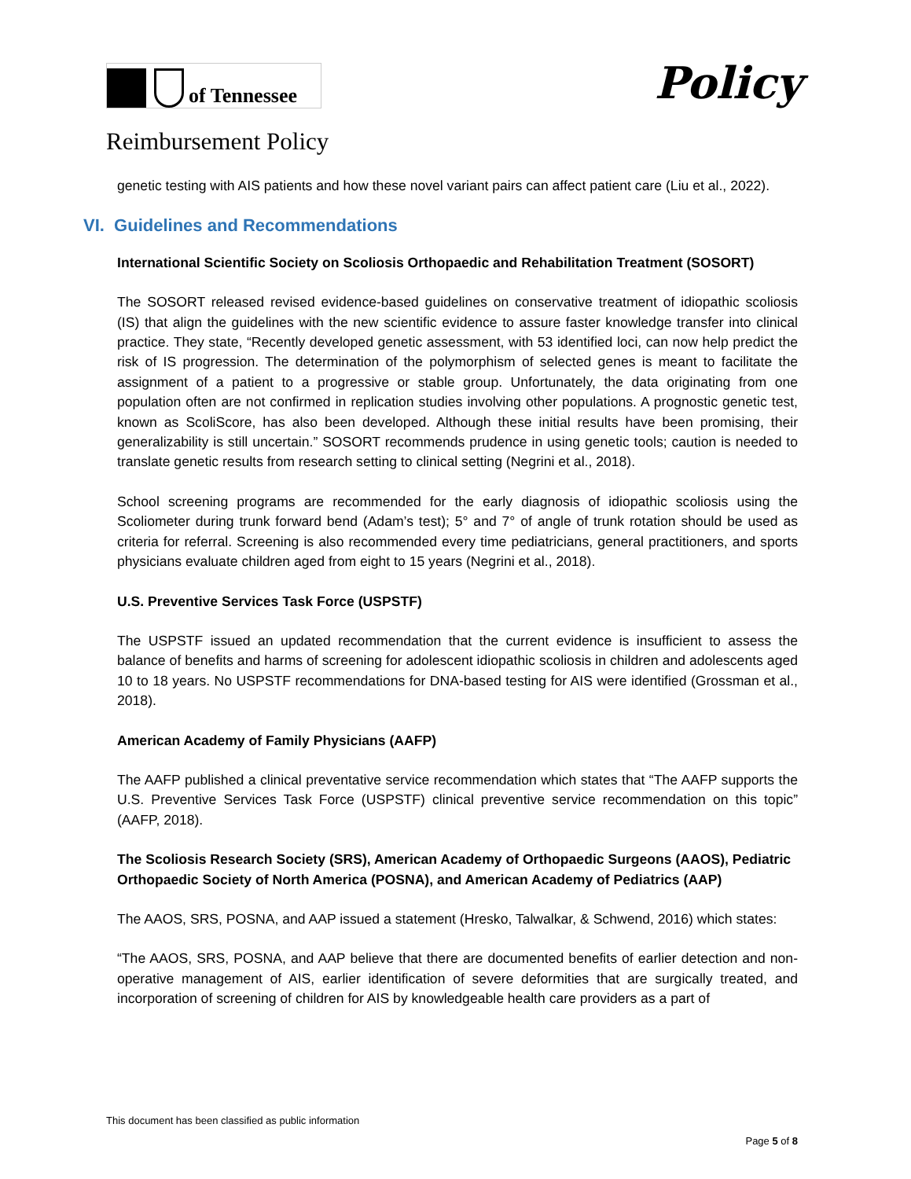of Tennessee
Policy
Reimbursement Policy
genetic testing with AIS patients and how these novel variant pairs can affect patient care (Liu et al., 2022).
VI. Guidelines and Recommendations
International Scientific Society on Scoliosis Orthopaedic and Rehabilitation Treatment (SOSORT)
The SOSORT released revised evidence-based guidelines on conservative treatment of idiopathic scoliosis (IS) that align the guidelines with the new scientific evidence to assure faster knowledge transfer into clinical practice. They state, “Recently developed genetic assessment, with 53 identified loci, can now help predict the risk of IS progression. The determination of the polymorphism of selected genes is meant to facilitate the assignment of a patient to a progressive or stable group. Unfortunately, the data originating from one population often are not confirmed in replication studies involving other populations. A prognostic genetic test, known as ScoliScore, has also been developed. Although these initial results have been promising, their generalizability is still uncertain.” SOSORT recommends prudence in using genetic tools; caution is needed to translate genetic results from research setting to clinical setting (Negrini et al., 2018).
School screening programs are recommended for the early diagnosis of idiopathic scoliosis using the Scoliometer during trunk forward bend (Adam’s test); 5° and 7° of angle of trunk rotation should be used as criteria for referral. Screening is also recommended every time pediatricians, general practitioners, and sports physicians evaluate children aged from eight to 15 years (Negrini et al., 2018).
U.S. Preventive Services Task Force (USPSTF)
The USPSTF issued an updated recommendation that the current evidence is insufficient to assess the balance of benefits and harms of screening for adolescent idiopathic scoliosis in children and adolescents aged 10 to 18 years. No USPSTF recommendations for DNA-based testing for AIS were identified (Grossman et al., 2018).
American Academy of Family Physicians (AAFP)
The AAFP published a clinical preventative service recommendation which states that “The AAFP supports the U.S. Preventive Services Task Force (USPSTF) clinical preventive service recommendation on this topic” (AAFP, 2018).
The Scoliosis Research Society (SRS), American Academy of Orthopaedic Surgeons (AAOS), Pediatric Orthopaedic Society of North America (POSNA), and American Academy of Pediatrics (AAP)
The AAOS, SRS, POSNA, and AAP issued a statement (Hresko, Talwalkar, & Schwend, 2016) which states:
“The AAOS, SRS, POSNA, and AAP believe that there are documented benefits of earlier detection and non-operative management of AIS, earlier identification of severe deformities that are surgically treated, and incorporation of screening of children for AIS by knowledgeable health care providers as a part of
This document has been classified as public information
Page 5 of 8